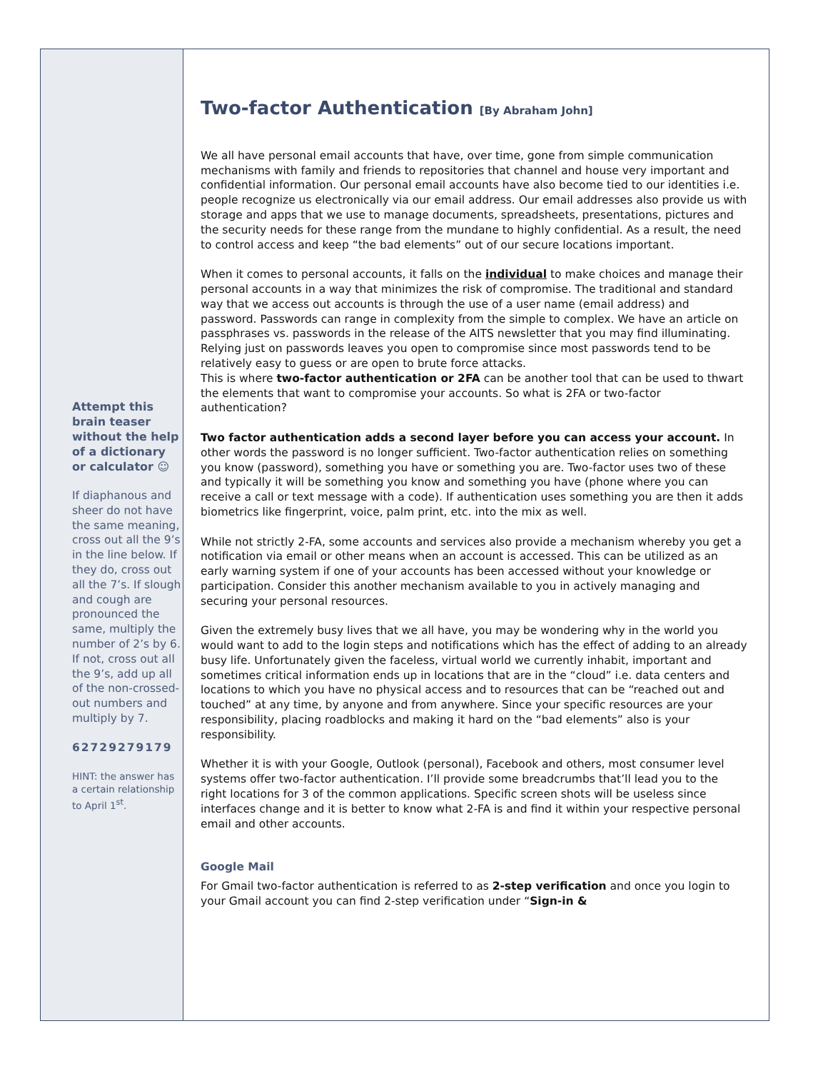Attempt this brain teaser without the help of a dictionary or calculator ☺
If diaphanous and sheer do not have the same meaning, cross out all the 9’s in the line below. If they do, cross out all the 7’s. If slough and cough are pronounced the same, multiply the number of 2’s by 6. If not, cross out all the 9’s, add up all of the non-crossed-out numbers and multiply by 7.
62729279179
HINT: the answer has a certain relationship to April 1<sup>st</sup>.
Two-factor Authentication [By Abraham John]
We all have personal email accounts that have, over time, gone from simple communication mechanisms with family and friends to repositories that channel and house very important and confidential information. Our personal email accounts have also become tied to our identities i.e. people recognize us electronically via our email address. Our email addresses also provide us with storage and apps that we use to manage documents, spreadsheets, presentations, pictures and the security needs for these range from the mundane to highly confidential. As a result, the need to control access and keep “the bad elements” out of our secure locations important.
When it comes to personal accounts, it falls on the individual to make choices and manage their personal accounts in a way that minimizes the risk of compromise. The traditional and standard way that we access out accounts is through the use of a user name (email address) and password. Passwords can range in complexity from the simple to complex. We have an article on passphrases vs. passwords in the release of the AITS newsletter that you may find illuminating.
Relying just on passwords leaves you open to compromise since most passwords tend to be relatively easy to guess or are open to brute force attacks.
This is where two-factor authentication or 2FA can be another tool that can be used to thwart the elements that want to compromise your accounts. So what is 2FA or two-factor authentication?
Two factor authentication adds a second layer before you can access your account. In other words the password is no longer sufficient. Two-factor authentication relies on something you know (password), something you have or something you are. Two-factor uses two of these and typically it will be something you know and something you have (phone where you can receive a call or text message with a code). If authentication uses something you are then it adds biometrics like fingerprint, voice, palm print, etc. into the mix as well.
While not strictly 2-FA, some accounts and services also provide a mechanism whereby you get a notification via email or other means when an account is accessed. This can be utilized as an early warning system if one of your accounts has been accessed without your knowledge or participation. Consider this another mechanism available to you in actively managing and securing your personal resources.
Given the extremely busy lives that we all have, you may be wondering why in the world you would want to add to the login steps and notifications which has the effect of adding to an already busy life. Unfortunately given the faceless, virtual world we currently inhabit, important and sometimes critical information ends up in locations that are in the “cloud” i.e. data centers and locations to which you have no physical access and to resources that can be “reached out and touched” at any time, by anyone and from anywhere. Since your specific resources are your responsibility, placing roadblocks and making it hard on the “bad elements” also is your responsibility.
Whether it is with your Google, Outlook (personal), Facebook and others, most consumer level systems offer two-factor authentication. I’ll provide some breadcrumbs that’ll lead you to the right locations for 3 of the common applications. Specific screen shots will be useless since interfaces change and it is better to know what 2-FA is and find it within your respective personal email and other accounts.
Google Mail
For Gmail two-factor authentication is referred to as 2-step verification and once you login to your Gmail account you can find 2-step verification under “Sign-in &